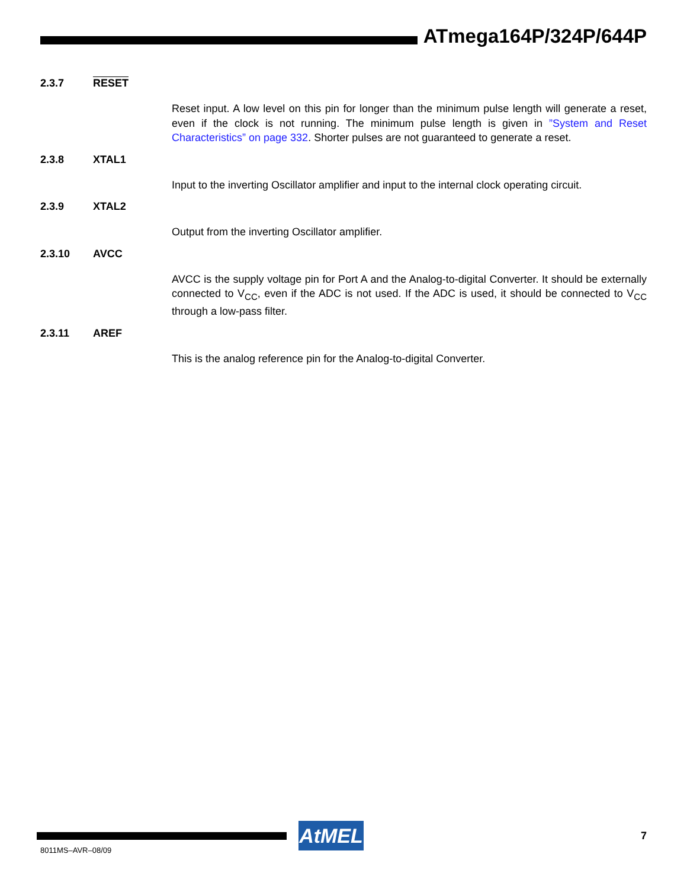ATmega164P/324P/644P
2.3.7 RESET
Reset input. A low level on this pin for longer than the minimum pulse length will generate a reset, even if the clock is not running. The minimum pulse length is given in ”System and Reset Characteristics” on page 332. Shorter pulses are not guaranteed to generate a reset.
2.3.8 XTAL1
Input to the inverting Oscillator amplifier and input to the internal clock operating circuit.
2.3.9 XTAL2
Output from the inverting Oscillator amplifier.
2.3.10 AVCC
AVCC is the supply voltage pin for Port A and the Analog-to-digital Converter. It should be externally connected to V<sub>CC</sub>, even if the ADC is not used. If the ADC is used, it should be connected to V<sub>CC</sub> through a low-pass filter.
2.3.11 AREF
This is the analog reference pin for the Analog-to-digital Converter.
AtMEL
7
8011MS–AVR–08/09